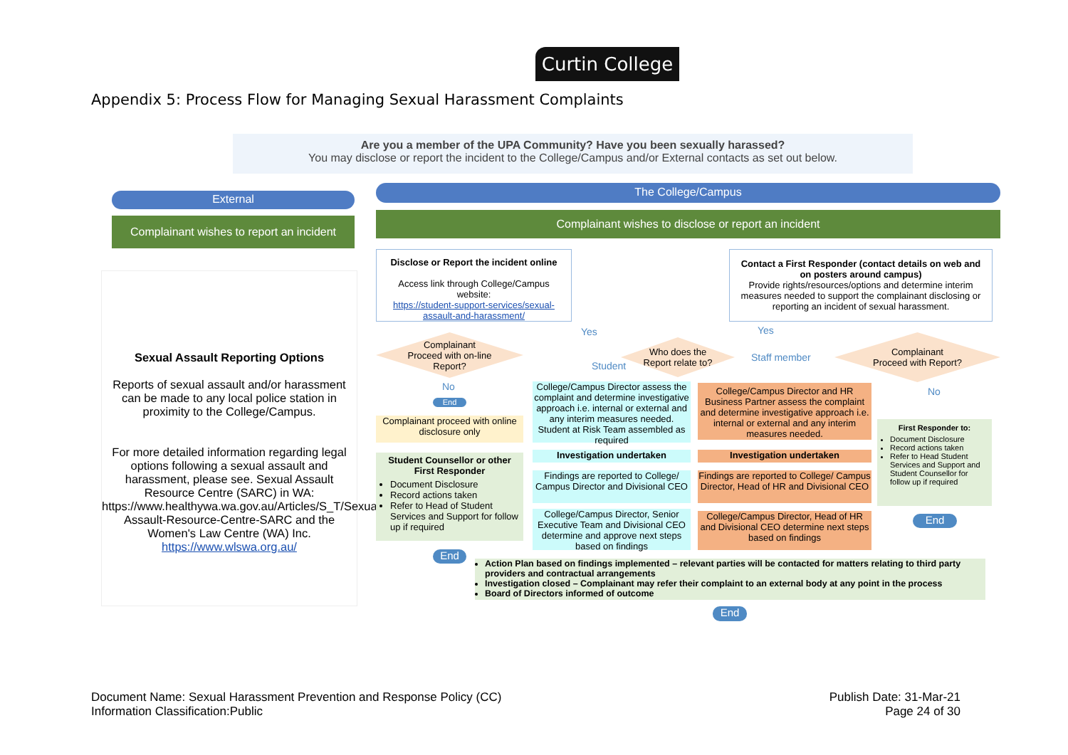Curtin College
Appendix 5: Process Flow for Managing Sexual Harassment Complaints
Are you a member of the UPA Community? Have you been sexually harassed?
You may disclose or report the incident to the College/Campus and/or External contacts as set out below.
External
Complainant wishes to report an incident
Sexual Assault Reporting Options
Reports of sexual assault and/or harassment can be made to any local police station in proximity to the College/Campus.
For more detailed information regarding legal options following a sexual assault and harassment, please see. Sexual Assault Resource Centre (SARC) in WA: https://www.healthywa.wa.gov.au/Articles/S_T/Sexual-Assault-Resource-Centre-SARC and the Women's Law Centre (WA) Inc. https://www.wlswa.org.au/
The College/Campus
Complainant wishes to disclose or report an incident
Disclose or Report the incident online
Access link through College/Campus website:
https://student-support-services/sexual-assault-and-harassment/
Contact a First Responder (contact details on web and on posters around campus)
Provide rights/resources/options and determine interim measures needed to support the complainant disclosing or reporting an incident of sexual harassment.
Complainant
Proceed with on-line
Report?
Who does the
Report relate to?
Complainant
Proceed with Report?
Yes Yes
Student
Staff member
No No
End
Complainant proceed with online disclosure only
Student Counsellor or other First Responder
Document Disclosure
Record actions taken
Refer to Head of Student Services and Support for follow up if required
End
College/Campus Director assess the complaint and determine investigative approach i.e. internal or external and any interim measures needed. Student at Risk Team assembled as required
Investigation undertaken
Findings are reported to College/ Campus Director and Divisional CEO
College/Campus Director, Senior Executive Team and Divisional CEO determine and approve next steps based on findings
College/Campus Director and HR Business Partner assess the complaint and determine investigative approach i.e. internal or external and any interim measures needed.
Investigation undertaken
Findings are reported to College/ Campus Director, Head of HR and Divisional CEO
College/Campus Director, Head of HR and Divisional CEO determine next steps based on findings
First Responder to:
Document Disclosure
Record actions taken
Refer to Head Student Services and Support and Student Counsellor for follow up if required
End
Action Plan based on findings implemented – relevant parties will be contacted for matters relating to third party providers and contractual arrangements
Investigation closed – Complainant may refer their complaint to an external body at any point in the process
Board of Directors informed of outcome
End
Document Name: Sexual Harassment Prevention and Response Policy (CC)
Information Classification:Public
Publish Date: 31-Mar-21
Page 24 of 30